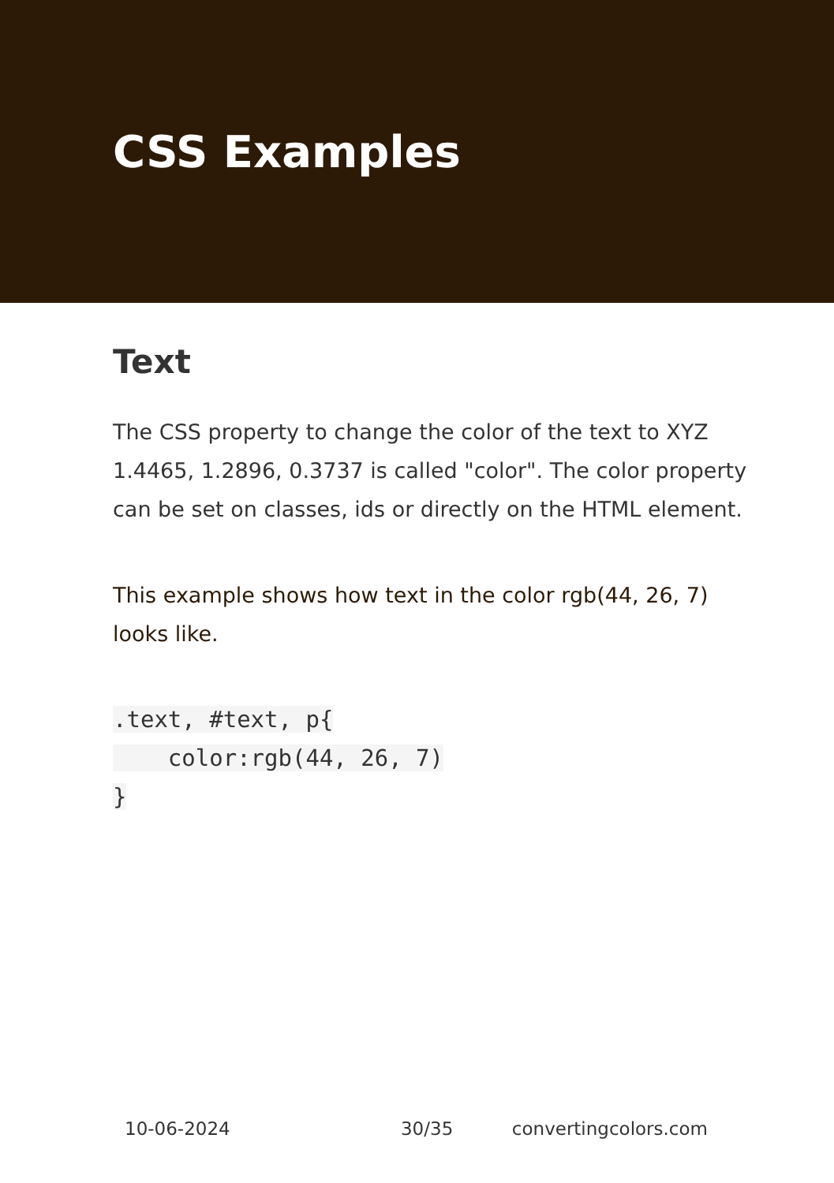CSS Examples
Text
The CSS property to change the color of the text to XYZ 1.4465, 1.2896, 0.3737 is called "color". The color property can be set on classes, ids or directly on the HTML element.
This example shows how text in the color rgb(44, 26, 7) looks like.
.text, #text, p{
    color:rgb(44, 26, 7)
}
10-06-2024 30/35 convertingcolors.com